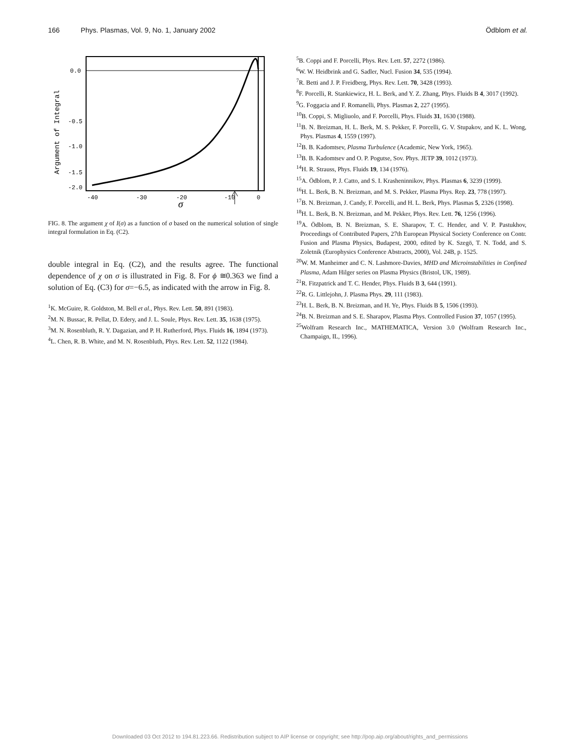166 Phys. Plasmas, Vol. 9, No. 1, January 2002 Ödblom et al.
0.0
-0.5
-1.0
-1.5
-2.0
-40
-30
-20
-10
0
σ
Argument of Integral
FIG. 8. The argument χ of I(σ) as a function of σ based on the numerical solution of single integral formulation in Eq. (C2).
double integral in Eq. (C2), and the results agree. The functional dependence of χ on σ is illustrated in Fig. 8. For ϕ ≅0.363 we find a solution of Eq. (C3) for σ=−6.5, as indicated with the arrow in Fig. 8.
<sup>1</sup> K. McGuire, R. Goldston, M. Bell et al., Phys. Rev. Lett. 50, 891 (1983).
<sup>2</sup> M. N. Bussac, R. Pellat, D. Edery, and J. L. Soule, Phys. Rev. Lett. 35, 1638 (1975).
<sup>3</sup> M. N. Rosenbluth, R. Y. Dagazian, and P. H. Rutherford, Phys. Fluids 16, 1894 (1973).
<sup>4</sup> L. Chen, R. B. White, and M. N. Rosenbluth, Phys. Rev. Lett. 52, 1122 (1984).
<sup>5</sup>B. Coppi and F. Porcelli, Phys. Rev. Lett. 57, 2272 (1986).
<sup>6</sup> W. W. Heidbrink and G. Sadler, Nucl. Fusion 34, 535 (1994).
<sup>7</sup> R. Betti and J. P. Freidberg, Phys. Rev. Lett. 70, 3428 (1993).
<sup>8</sup> F. Porcelli, R. Stankiewicz, H. L. Berk, and Y. Z. Zhang, Phys. Fluids B 4, 3017 (1992).
<sup>9</sup> G. Foggacia and F. Romanelli, Phys. Plasmas 2, 227 (1995).
<sup>10</sup>B. Coppi, S. Migliuolo, and F. Porcelli, Phys. Fluids 31, 1630 (1988).
<sup>11</sup>B. N. Breizman, H. L. Berk, M. S. Pekker, F. Porcelli, G. V. Stupakov, and K. L. Wong, Phys. Plasmas 4, 1559 (1997).
<sup>12</sup>B. B. Kadomtsev, Plasma Turbulence (Academic, New York, 1965).
<sup>13</sup>B. B. Kadomtsev and O. P. Pogutse, Sov. Phys. JETP 39, 1012 (1973).
<sup>14</sup>H. R. Strauss, Phys. Fluids 19, 134 (1976).
<sup>15</sup> A. Ödblom, P. J. Catto, and S. I. Krasheninnikov, Phys. Plasmas 6, 3239 (1999).
<sup>16</sup>H. L. Berk, B. N. Breizman, and M. S. Pekker, Plasma Phys. Rep. 23, 778 (1997).
<sup>17</sup>B. N. Breizman, J. Candy, F. Porcelli, and H. L. Berk, Phys. Plasmas 5, 2326 (1998).
<sup>18</sup>H. L. Berk, B. N. Breizman, and M. Pekker, Phys. Rev. Lett. 76, 1256 (1996).
<sup>19</sup> A. Ödblom, B. N. Breizman, S. E. Sharapov, T. C. Hender, and V. P. Pastukhov, Proceedings of Contributed Papers, 27th European Physical Society Conference on Contr. Fusion and Plasma Physics, Budapest, 2000, edited by K. Szegö, T. N. Todd, and S. Zoletnik (Europhysics Conference Abstracts, 2000), Vol. 24B, p. 1525.
<sup>20</sup> W. M. Manheimer and C. N. Lashmore-Davies, MHD and Microinstabilities in Confined Plasma, Adam Hilger series on Plasma Physics (Bristol, UK, 1989).
<sup>21</sup> R. Fitzpatrick and T. C. Hender, Phys. Fluids B 3, 644 (1991).
<sup>22</sup> R. G. Littlejohn, J. Plasma Phys. 29, 111 (1983).
<sup>23</sup>H. L. Berk, B. N. Breizman, and H. Ye, Phys. Fluids B 5, 1506 (1993).
<sup>24</sup>B. N. Breizman and S. E. Sharapov, Plasma Phys. Controlled Fusion 37, 1057 (1995).
<sup>25</sup> Wolfram Research Inc., MATHEMATICA, Version 3.0 (Wolfram Research Inc., Champaign, IL, 1996).
Downloaded 03 Oct 2012 to 194.81.223.66. Redistribution subject to AIP license or copyright; see http://pop.aip.org/about/rights_and_permissions